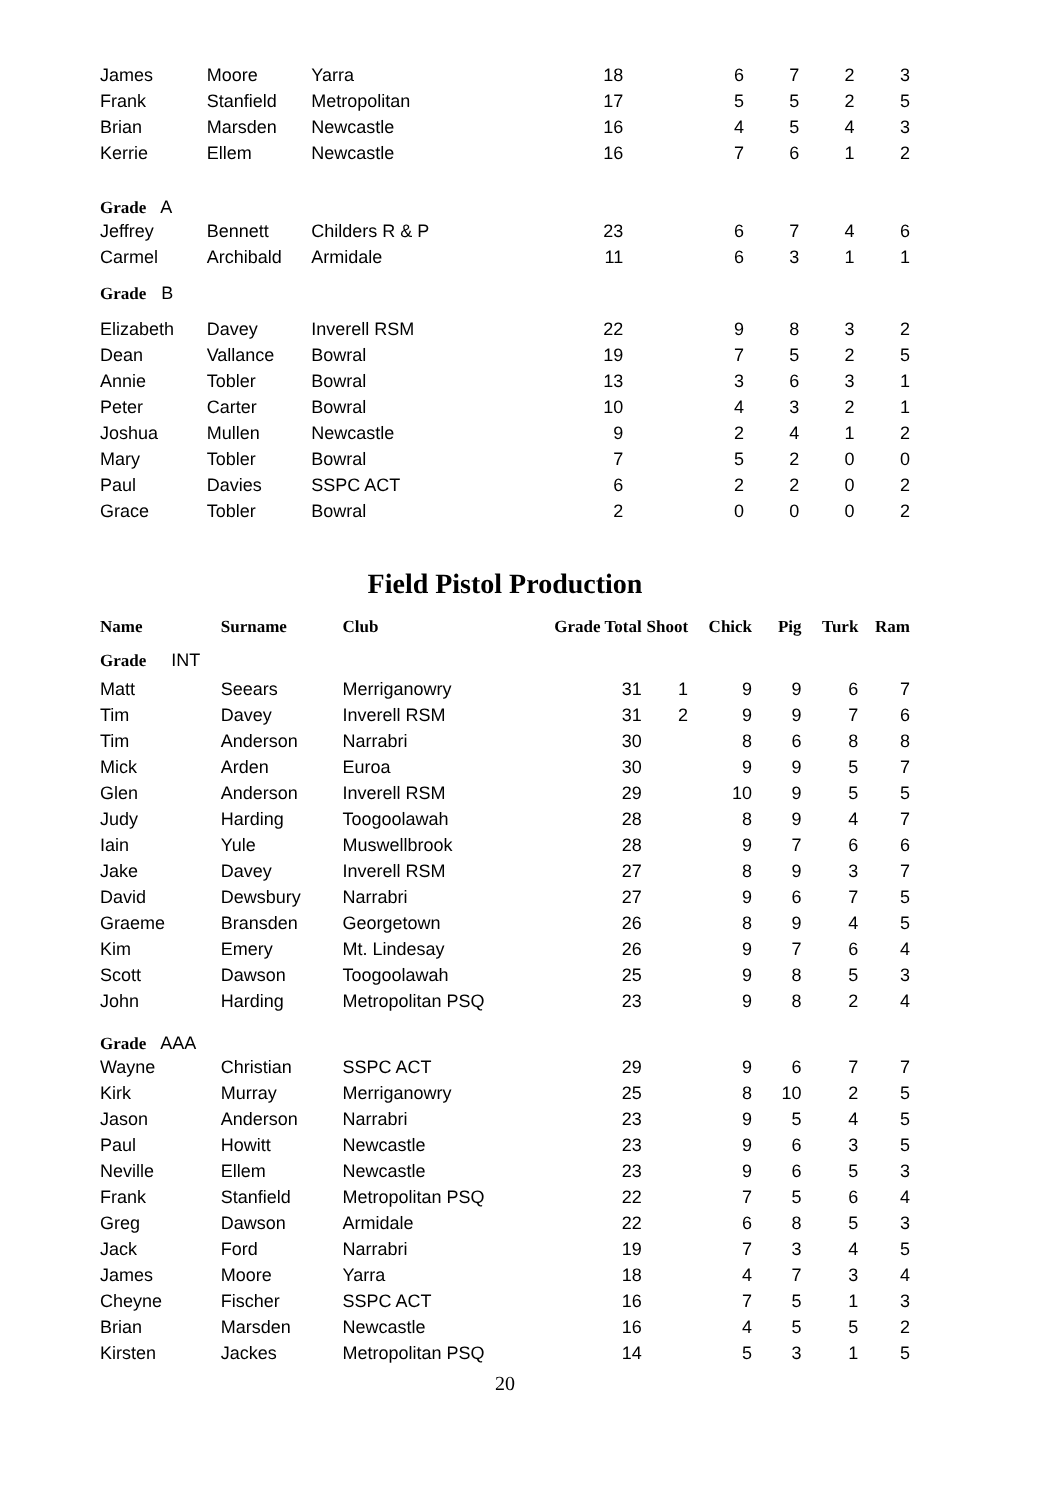| James | Moore | Yarra | 18 | 6 | 7 | 2 | 3 |
| Frank | Stanfield | Metropolitan | 17 | 5 | 5 | 2 | 5 |
| Brian | Marsden | Newcastle | 16 | 4 | 5 | 4 | 3 |
| Kerrie | Ellem | Newcastle | 16 | 7 | 6 | 1 | 2 |
| Grade A | | | | | | | |
| Jeffrey | Bennett | Childers R & P | 23 | 6 | 7 | 4 | 6 |
| Carmel | Archibald | Armidale | 11 | 6 | 3 | 1 | 1 |
| Grade B | | | | | | | |
| Elizabeth | Davey | Inverell RSM | 22 | 9 | 8 | 3 | 2 |
| Dean | Vallance | Bowral | 19 | 7 | 5 | 2 | 5 |
| Annie | Tobler | Bowral | 13 | 3 | 6 | 3 | 1 |
| Peter | Carter | Bowral | 10 | 4 | 3 | 2 | 1 |
| Joshua | Mullen | Newcastle | 9 | 2 | 4 | 1 | 2 |
| Mary | Tobler | Bowral | 7 | 5 | 2 | 0 | 0 |
| Paul | Davies | SSPC ACT | 6 | 2 | 2 | 0 | 2 |
| Grace | Tobler | Bowral | 2 | 0 | 0 | 0 | 2 |
Field Pistol Production
| Name | Surname | Club | Grade Total | Shoot | Chick | Pig | Turk | Ram |
| --- | --- | --- | --- | --- | --- | --- | --- | --- |
| Grade INT | | | | | | | | |
| Matt | Seears | Merriganowry | 31 | 1 | 9 | 9 | 6 | 7 |
| Tim | Davey | Inverell RSM | 31 | 2 | 9 | 9 | 7 | 6 |
| Tim | Anderson | Narrabri | 30 | | 8 | 6 | 8 | 8 |
| Mick | Arden | Euroa | 30 | | 9 | 9 | 5 | 7 |
| Glen | Anderson | Inverell RSM | 29 | | 10 | 9 | 5 | 5 |
| Judy | Harding | Toogoolawah | 28 | | 8 | 9 | 4 | 7 |
| Iain | Yule | Muswellbrook | 28 | | 9 | 7 | 6 | 6 |
| Jake | Davey | Inverell RSM | 27 | | 8 | 9 | 3 | 7 |
| David | Dewsbury | Narrabri | 27 | | 9 | 6 | 7 | 5 |
| Graeme | Bransden | Georgetown | 26 | | 8 | 9 | 4 | 5 |
| Kim | Emery | Mt. Lindesay | 26 | | 9 | 7 | 6 | 4 |
| Scott | Dawson | Toogoolawah | 25 | | 9 | 8 | 5 | 3 |
| John | Harding | Metropolitan PSQ | 23 | | 9 | 8 | 2 | 4 |
| Grade AAA | | | | | | | | |
| Wayne | Christian | SSPC ACT | 29 | | 9 | 6 | 7 | 7 |
| Kirk | Murray | Merriganowry | 25 | | 8 | 10 | 2 | 5 |
| Jason | Anderson | Narrabri | 23 | | 9 | 5 | 4 | 5 |
| Paul | Howitt | Newcastle | 23 | | 9 | 6 | 3 | 5 |
| Neville | Ellem | Newcastle | 23 | | 9 | 6 | 5 | 3 |
| Frank | Stanfield | Metropolitan PSQ | 22 | | 7 | 5 | 6 | 4 |
| Greg | Dawson | Armidale | 22 | | 6 | 8 | 5 | 3 |
| Jack | Ford | Narrabri | 19 | | 7 | 3 | 4 | 5 |
| James | Moore | Yarra | 18 | | 4 | 7 | 3 | 4 |
| Cheyne | Fischer | SSPC ACT | 16 | | 7 | 5 | 1 | 3 |
| Brian | Marsden | Newcastle | 16 | | 4 | 5 | 5 | 2 |
| Kirsten | Jackes | Metropolitan PSQ | 14 | | 5 | 3 | 1 | 5 |
20